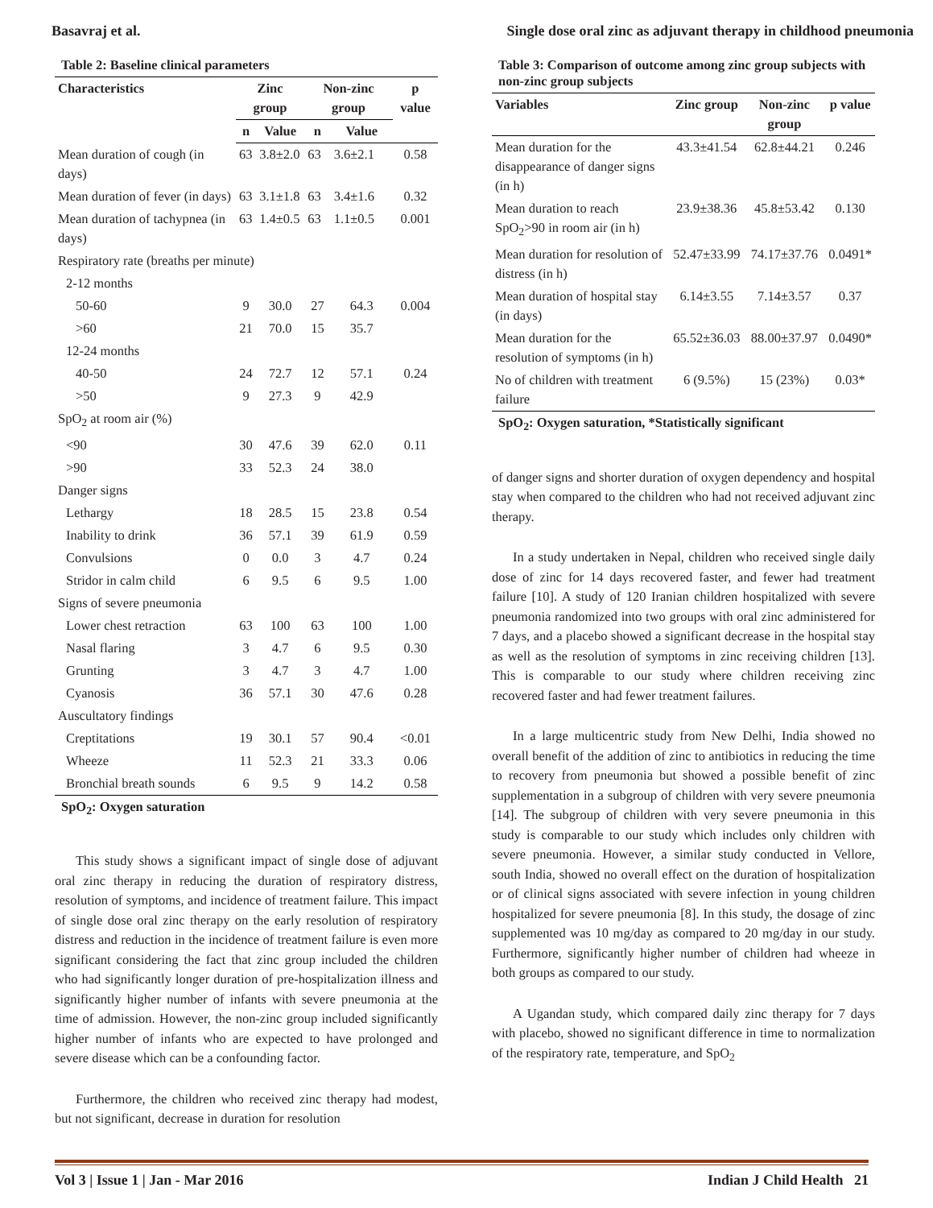Basavraj et al. Single dose oral zinc as adjuvant therapy in childhood pneumonia
Table 2: Baseline clinical parameters
| Characteristics | Zinc group | | Non-zinc group | | p value |
| --- | --- | --- | --- | --- | --- |
| | n | Value | n | Value | |
| Mean duration of cough (in days) | 63 | 3.8±2.0 | 63 | 3.6±2.1 | 0.58 |
| Mean duration of fever (in days) | 63 | 3.1±1.8 | 63 | 3.4±1.6 | 0.32 |
| Mean duration of tachypnea (in days) | 63 | 1.4±0.5 | 63 | 1.1±0.5 | 0.001 |
| Respiratory rate (breaths per minute) | | | | | |
| 2-12 months | | | | | |
| 50-60 | 9 | 30.0 | 27 | 64.3 | 0.004 |
| >60 | 21 | 70.0 | 15 | 35.7 | |
| 12-24 months | | | | | |
| 40-50 | 24 | 72.7 | 12 | 57.1 | 0.24 |
| >50 | 9 | 27.3 | 9 | 42.9 | |
| SpO<sub>2</sub> at room air (%) | | | | | |
| <90 | 30 | 47.6 | 39 | 62.0 | 0.11 |
| >90 | 33 | 52.3 | 24 | 38.0 | |
| Danger signs | | | | | |
| Lethargy | 18 | 28.5 | 15 | 23.8 | 0.54 |
| Inability to drink | 36 | 57.1 | 39 | 61.9 | 0.59 |
| Convulsions | 0 | 0.0 | 3 | 4.7 | 0.24 |
| Stridor in calm child | 6 | 9.5 | 6 | 9.5 | 1.00 |
| Signs of severe pneumonia | | | | | |
| Lower chest retraction | 63 | 100 | 63 | 100 | 1.00 |
| Nasal flaring | 3 | 4.7 | 6 | 9.5 | 0.30 |
| Grunting | 3 | 4.7 | 3 | 4.7 | 1.00 |
| Cyanosis | 36 | 57.1 | 30 | 47.6 | 0.28 |
| Auscultatory findings | | | | | |
| Creptitations | 19 | 30.1 | 57 | 90.4 | <0.01 |
| Wheeze | 11 | 52.3 | 21 | 33.3 | 0.06 |
| Bronchial breath sounds | 6 | 9.5 | 9 | 14.2 | 0.58 |
SpO<sub>2</sub>: Oxygen saturation
This study shows a significant impact of single dose of adjuvant oral zinc therapy in reducing the duration of respiratory distress, resolution of symptoms, and incidence of treatment failure. This impact of single dose oral zinc therapy on the early resolution of respiratory distress and reduction in the incidence of treatment failure is even more significant considering the fact that zinc group included the children who had significantly longer duration of pre-hospitalization illness and significantly higher number of infants with severe pneumonia at the time of admission. However, the non-zinc group included significantly higher number of infants who are expected to have prolonged and severe disease which can be a confounding factor.
Furthermore, the children who received zinc therapy had modest, but not significant, decrease in duration for resolution
Table 3: Comparison of outcome among zinc group subjects with non-zinc group subjects
| Variables | Zinc group | Non-zinc group | p value |
| --- | --- | --- | --- |
| Mean duration for the disappearance of danger signs (in h) | 43.3±41.54 | 62.8±44.21 | 0.246 |
| Mean duration to reach SpO<sub>2</sub>>90 in room air (in h) | 23.9±38.36 | 45.8±53.42 | 0.130 |
| Mean duration for resolution of distress (in h) | 52.47±33.99 | 74.17±37.76 | 0.0491* |
| Mean duration of hospital stay (in days) | 6.14±3.55 | 7.14±3.57 | 0.37 |
| Mean duration for the resolution of symptoms (in h) | 65.52±36.03 | 88.00±37.97 | 0.0490* |
| No of children with treatment failure | 6 (9.5%) | 15 (23%) | 0.03* |
SpO<sub>2</sub>: Oxygen saturation, *Statistically significant
of danger signs and shorter duration of oxygen dependency and hospital stay when compared to the children who had not received adjuvant zinc therapy.
In a study undertaken in Nepal, children who received single daily dose of zinc for 14 days recovered faster, and fewer had treatment failure [10]. A study of 120 Iranian children hospitalized with severe pneumonia randomized into two groups with oral zinc administered for 7 days, and a placebo showed a significant decrease in the hospital stay as well as the resolution of symptoms in zinc receiving children [13]. This is comparable to our study where children receiving zinc recovered faster and had fewer treatment failures.
In a large multicentric study from New Delhi, India showed no overall benefit of the addition of zinc to antibiotics in reducing the time to recovery from pneumonia but showed a possible benefit of zinc supplementation in a subgroup of children with very severe pneumonia [14]. The subgroup of children with very severe pneumonia in this study is comparable to our study which includes only children with severe pneumonia. However, a similar study conducted in Vellore, south India, showed no overall effect on the duration of hospitalization or of clinical signs associated with severe infection in young children hospitalized for severe pneumonia [8]. In this study, the dosage of zinc supplemented was 10 mg/day as compared to 20 mg/day in our study. Furthermore, significantly higher number of children had wheeze in both groups as compared to our study.
A Ugandan study, which compared daily zinc therapy for 7 days with placebo, showed no significant difference in time to normalization of the respiratory rate, temperature, and SpO<sub>2</sub>
Vol 3 | Issue 1 | Jan - Mar 2016 Indian J Child Health 21